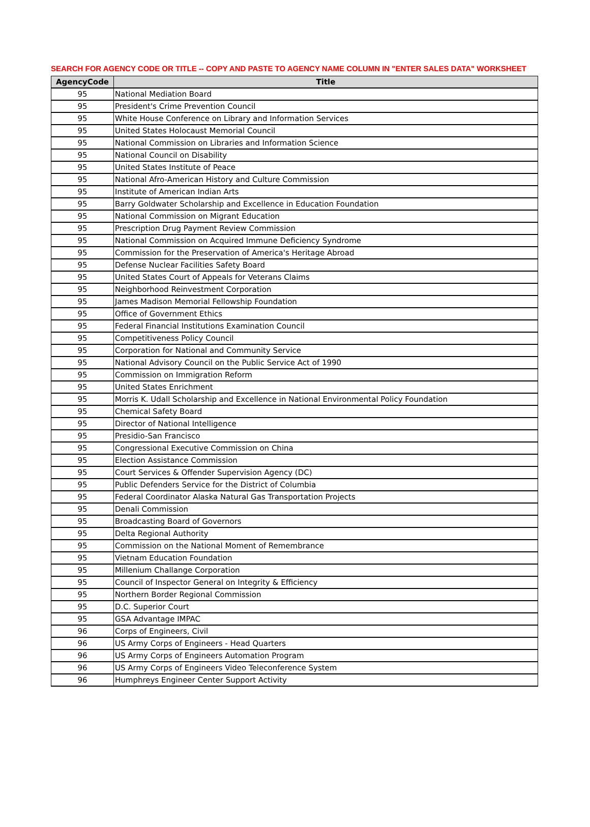SEARCH FOR AGENCY CODE OR TITLE -- COPY AND PASTE TO AGENCY NAME COLUMN IN "ENTER SALES DATA" WORKSHEET
| AgencyCode | Title |
| --- | --- |
| 95 | National Mediation Board |
| 95 | President's Crime Prevention Council |
| 95 | White House Conference on Library and Information Services |
| 95 | United States Holocaust Memorial Council |
| 95 | National Commission on Libraries and Information Science |
| 95 | National Council on Disability |
| 95 | United States Institute of Peace |
| 95 | National Afro-American History and Culture Commission |
| 95 | Institute of American Indian Arts |
| 95 | Barry Goldwater Scholarship and Excellence in Education Foundation |
| 95 | National Commission on Migrant Education |
| 95 | Prescription Drug Payment Review Commission |
| 95 | National Commission on Acquired Immune Deficiency Syndrome |
| 95 | Commission for the Preservation of America's Heritage Abroad |
| 95 | Defense Nuclear Facilities Safety Board |
| 95 | United States Court of Appeals for Veterans Claims |
| 95 | Neighborhood Reinvestment Corporation |
| 95 | James Madison Memorial Fellowship Foundation |
| 95 | Office of Government Ethics |
| 95 | Federal Financial Institutions Examination Council |
| 95 | Competitiveness Policy Council |
| 95 | Corporation for National and Community Service |
| 95 | National Advisory Council on the Public Service Act of 1990 |
| 95 | Commission on Immigration Reform |
| 95 | United States Enrichment |
| 95 | Morris K. Udall Scholarship and Excellence in National Environmental Policy Foundation |
| 95 | Chemical Safety Board |
| 95 | Director of National Intelligence |
| 95 | Presidio-San Francisco |
| 95 | Congressional Executive Commission on China |
| 95 | Election Assistance Commission |
| 95 | Court Services & Offender Supervision Agency (DC) |
| 95 | Public Defenders Service for the District of Columbia |
| 95 | Federal Coordinator Alaska Natural Gas Transportation Projects |
| 95 | Denali Commission |
| 95 | Broadcasting Board of Governors |
| 95 | Delta Regional Authority |
| 95 | Commission on the National Moment of Remembrance |
| 95 | Vietnam Education Foundation |
| 95 | Millenium Challange Corporation |
| 95 | Council of Inspector General on Integrity & Efficiency |
| 95 | Northern Border Regional Commission |
| 95 | D.C. Superior Court |
| 95 | GSA Advantage IMPAC |
| 96 | Corps of Engineers, Civil |
| 96 | US Army Corps of Engineers - Head Quarters |
| 96 | US Army Corps of Engineers Automation Program |
| 96 | US Army Corps of Engineers Video Teleconference System |
| 96 | Humphreys Engineer Center Support Activity |